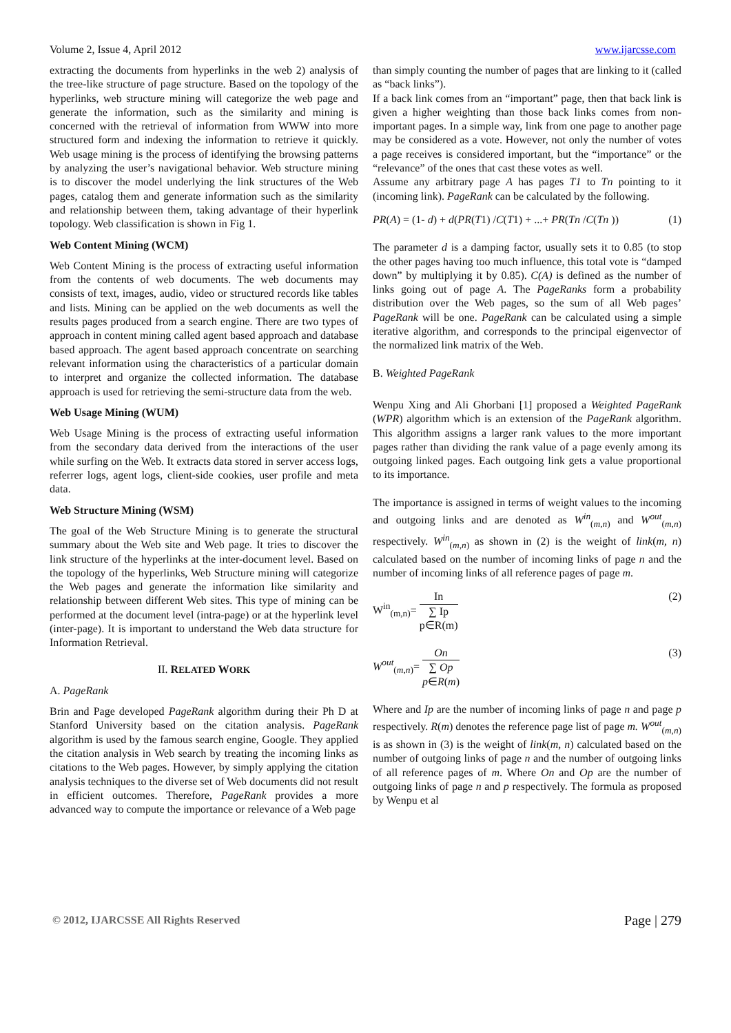Volume 2, Issue 4, April 2012 www.ijarcsse.com
extracting the documents from hyperlinks in the web 2) analysis of the tree-like structure of page structure. Based on the topology of the hyperlinks, web structure mining will categorize the web page and generate the information, such as the similarity and mining is concerned with the retrieval of information from WWW into more structured form and indexing the information to retrieve it quickly. Web usage mining is the process of identifying the browsing patterns by analyzing the user’s navigational behavior. Web structure mining is to discover the model underlying the link structures of the Web pages, catalog them and generate information such as the similarity and relationship between them, taking advantage of their hyperlink topology. Web classification is shown in Fig 1.
Web Content Mining (WCM)
Web Content Mining is the process of extracting useful information from the contents of web documents. The web documents may consists of text, images, audio, video or structured records like tables and lists. Mining can be applied on the web documents as well the results pages produced from a search engine. There are two types of approach in content mining called agent based approach and database based approach. The agent based approach concentrate on searching relevant information using the characteristics of a particular domain to interpret and organize the collected information. The database approach is used for retrieving the semi-structure data from the web.
Web Usage Mining (WUM)
Web Usage Mining is the process of extracting useful information from the secondary data derived from the interactions of the user while surfing on the Web. It extracts data stored in server access logs, referrer logs, agent logs, client-side cookies, user profile and meta data.
Web Structure Mining (WSM)
The goal of the Web Structure Mining is to generate the structural summary about the Web site and Web page. It tries to discover the link structure of the hyperlinks at the inter-document level. Based on the topology of the hyperlinks, Web Structure mining will categorize the Web pages and generate the information like similarity and relationship between different Web sites. This type of mining can be performed at the document level (intra-page) or at the hyperlink level (inter-page). It is important to understand the Web data structure for Information Retrieval.
II. RELATED WORK
A. PageRank
Brin and Page developed PageRank algorithm during their Ph D at Stanford University based on the citation analysis. PageRank algorithm is used by the famous search engine, Google. They applied the citation analysis in Web search by treating the incoming links as citations to the Web pages. However, by simply applying the citation analysis techniques to the diverse set of Web documents did not result in efficient outcomes. Therefore, PageRank provides a more advanced way to compute the importance or relevance of a Web page
than simply counting the number of pages that are linking to it (called as “back links”).
If a back link comes from an “important” page, then that back link is given a higher weighting than those back links comes from non-important pages. In a simple way, link from one page to another page may be considered as a vote. However, not only the number of votes a page receives is considered important, but the “importance” or the “relevance” of the ones that cast these votes as well.
Assume any arbitrary page A has pages T1 to Tn pointing to it (incoming link). PageRank can be calculated by the following.
PR(A) = (1- d) + d(PR(T1) /C(T1) + ...+ PR(Tn /C(Tn )) (1)
The parameter d is a damping factor, usually sets it to 0.85 (to stop the other pages having too much influence, this total vote is “damped down” by multiplying it by 0.85). C(A) is defined as the number of links going out of page A. The PageRanks form a probability distribution over the Web pages, so the sum of all Web pages’ PageRank will be one. PageRank can be calculated using a simple iterative algorithm, and corresponds to the principal eigenvector of the normalized link matrix of the Web.
B. Weighted PageRank
Wenpu Xing and Ali Ghorbani [1] proposed a Weighted PageRank (WPR) algorithm which is an extension of the PageRank algorithm. This algorithm assigns a larger rank values to the more important pages rather than dividing the rank value of a page evenly among its outgoing linked pages. Each outgoing link gets a value proportional to its importance.
The importance is assigned in terms of weight values to the incoming and outgoing links and are denoted as W<sup>in</sup><sub>(m,n)</sub> and W<sup>out</sup><sub>(m,n)</sub> respectively. W<sup>in</sup><sub>(m,n)</sub> as shown in (2) is the weight of link(m, n) calculated based on the number of incoming links of page n and the number of incoming links of all reference pages of page m.
W<sup>in</sup><sub>(m,n)</sub>= In ∑ Ip p∈R(m) (2)
W<sup>out</sup><sub>(m,n)</sub>= On ∑ Op p∈R(m) (3)
Where and Ip are the number of incoming links of page n and page p respectively. R(m) denotes the reference page list of page m. W<sup>out</sup><sub>(m,n)</sub> is as shown in (3) is the weight of link(m, n) calculated based on the number of outgoing links of page n and the number of outgoing links of all reference pages of m. Where On and Op are the number of outgoing links of page n and p respectively. The formula as proposed by Wenpu et al
© 2012, IJARCSSE All Rights Reserved Page | 279